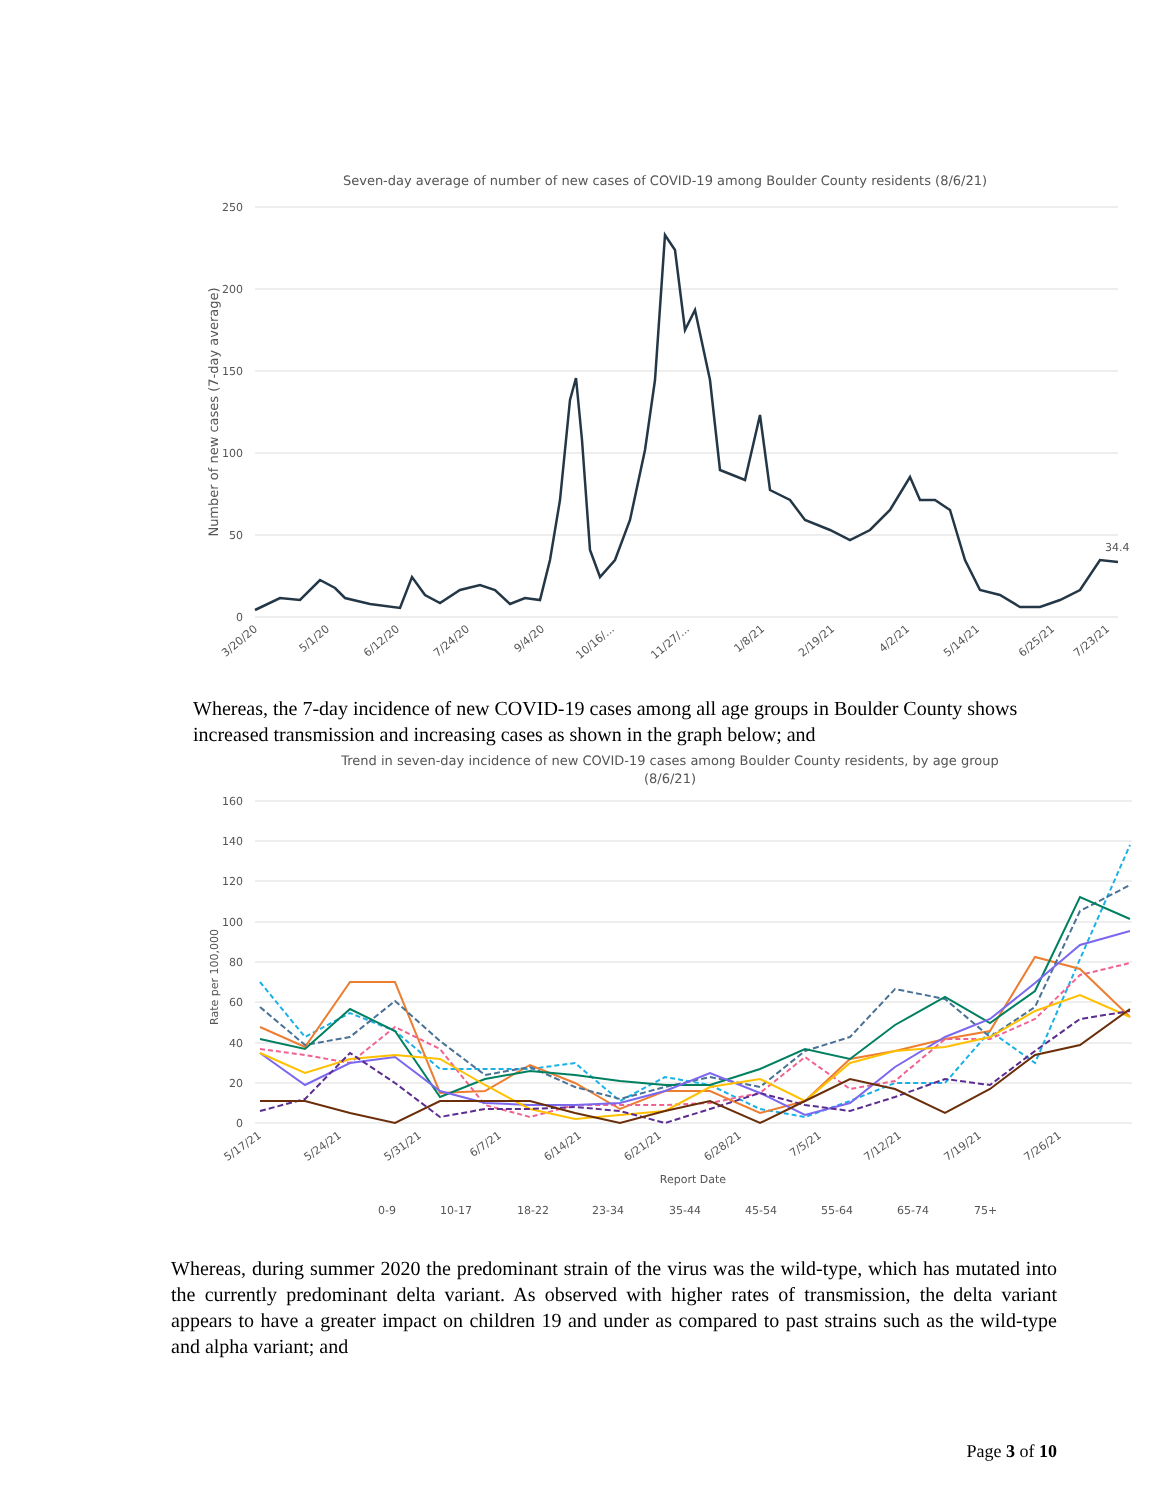Seven-day average of number of new cases of COVID-19 among Boulder County residents (8/6/21)
250
200
150
100
50
0
Number of new cases (7-day average)
34.4
3/20/20
5/1/20
6/12/20
7/24/20
9/4/20
10/16/...
11/27/...
1/8/21
2/19/21
4/2/21
5/14/21
6/25/21
7/23/21
Whereas, the 7-day incidence of new COVID-19 cases among all age groups in Boulder County shows increased transmission and increasing cases as shown in the graph below; and
Trend in seven-day incidence of new COVID-19 cases among Boulder County residents, by age group
(8/6/21)
160
140
120
100
80
60
40
20
0
Rate per 100,000
5/17/21
5/24/21
5/31/21
6/7/21
6/14/21
6/21/21
6/28/21
7/5/21
7/12/21
7/19/21
7/26/21
Report Date
0-9
10-17
18-22
23-34
35-44
45-54
55-64
65-74
75+
Whereas, during summer 2020 the predominant strain of the virus was the wild-type, which has mutated into the currently predominant delta variant. As observed with higher rates of transmission, the delta variant appears to have a greater impact on children 19 and under as compared to past strains such as the wild-type and alpha variant; and
Page 3 of 10